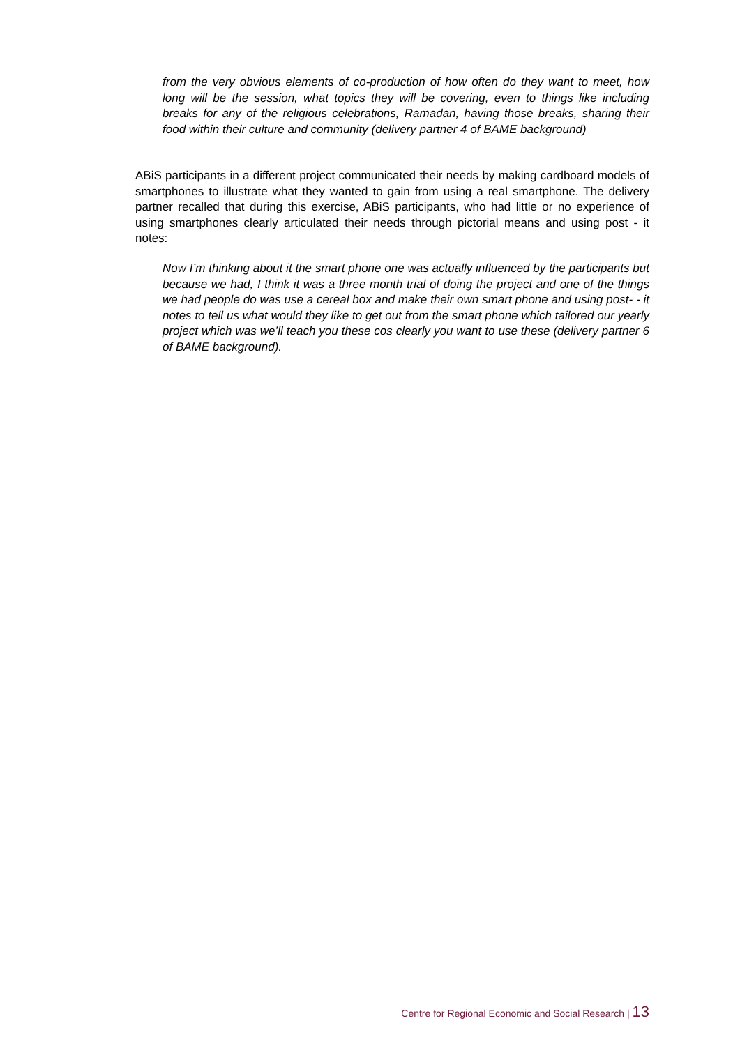from the very obvious elements of co-production of how often do they want to meet, how long will be the session, what topics they will be covering, even to things like including breaks for any of the religious celebrations, Ramadan, having those breaks, sharing their food within their culture and community (delivery partner 4 of BAME background)
ABiS participants in a different project communicated their needs by making cardboard models of smartphones to illustrate what they wanted to gain from using a real smartphone. The delivery partner recalled that during this exercise, ABiS participants, who had little or no experience of using smartphones clearly articulated their needs through pictorial means and using post - it notes:
Now I’m thinking about it the smart phone one was actually influenced by the participants but because we had, I think it was a three month trial of doing the project and one of the things we had people do was use a cereal box and make their own smart phone and using post- - it notes to tell us what would they like to get out from the smart phone which tailored our yearly project which was we’ll teach you these cos clearly you want to use these (delivery partner 6 of BAME background).
Centre for Regional Economic and Social Research | 13